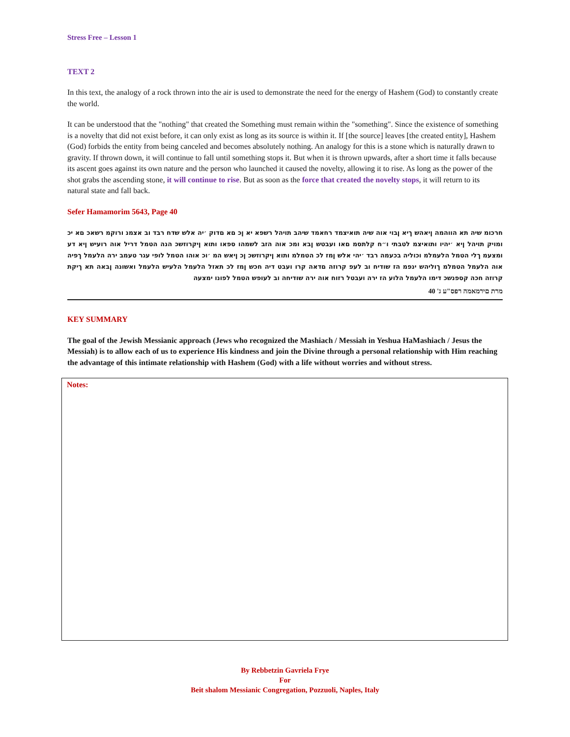Stress Free – Lesson 1
TEXT 2
In this text, the analogy of a rock thrown into the air is used to demonstrate the need for the energy of Hashem (God) to constantly create the world.
It can be understood that the "nothing" that created the Something must remain within the "something". Since the existence of something is a novelty that did not exist before, it can only exist as long as its source is within it. If [the source] leaves [the created entity], Hashem (God) forbids the entity from being canceled and becomes absolutely nothing. An analogy for this is a stone which is naturally drawn to gravity. If thrown down, it will continue to fall until something stops it. But when it is thrown upwards, after a short time it falls because its ascent goes against its own nature and the person who launched it caused the novelty, allowing it to rise. As long as the power of the shot grabs the ascending stone, it will continue to rise. But as soon as the force that created the novelty stops, it will return to its natural state and fall back.
Sefer Hamamorim 5643, Page 40
חרכומ שיה תא הווהמה ןיאהש ךיא ןבוי אוה שיה תואיצמד רחאמד שיהב תויהל רשפא יא ןכ םא םדוק ׳יה אלש שדח רבד וב אצמנ ורוקמ רשאכ םא יכ ומויק תויהל ןיא ׳יהיו ותואיצמ לטבתי ו״ח קלתסמ םאו ועבטש ןבא ומכ אוה הזב לשמהו ספאו ותוא ןיקרוזשכ הנה הטמל דריל אוה רועיש ןיא דע ומצעמ ךלי הטמל הלעמלמ וכוליה בכעמה רבד ׳יהי אלש ןמז לכ הטמלמ ותוא ןיקרוזשכ ןכ ןיאש המ ׳וכ אוהו הטמל לופי עגר טעמב ירה הלעמל ךפיה אוה הלעמל הטמלמ ךוליהש ינפמ הז שודיח וב לעפ קרוזה םדאה קרו ועבט דיה חכש ןמז לכ תאזל הלעמל הלעיש הלעמל ואשונה ןבאה תא ךיקת קרוזה חכה קספנשכ דימו הלעמל הלוע הז ירה ועבטל רזוח אוה ירה שודיחה וב לעופש הטמל לפונו ימצעה
מרת םירמאמה רפס"ע ג' 40
KEY SUMMARY
The goal of the Jewish Messianic approach (Jews who recognized the Mashiach / Messiah in Yeshua HaMashiach / Jesus the Messiah) is to allow each of us to experience His kindness and join the Divine through a personal relationship with Him reaching the advantage of this intimate relationship with Hashem (God) with a life without worries and without stress.
Notes:
By Rebbetzin Gavriela Frye
For
Beit shalom Messianic Congregation, Pozzuoli, Naples, Italy